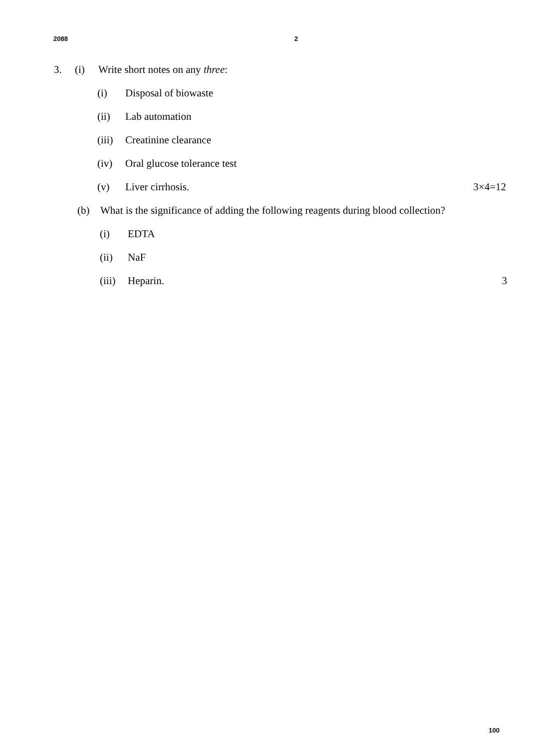2088 2
3. (i) Write short notes on any three:
(i) Disposal of biowaste
(ii) Lab automation
(iii) Creatinine clearance
(iv) Oral glucose tolerance test
(v) Liver cirrhosis. 3×4=12
(b) What is the significance of adding the following reagents during blood collection?
(i) EDTA
(ii) NaF
(iii) Heparin. 3
100